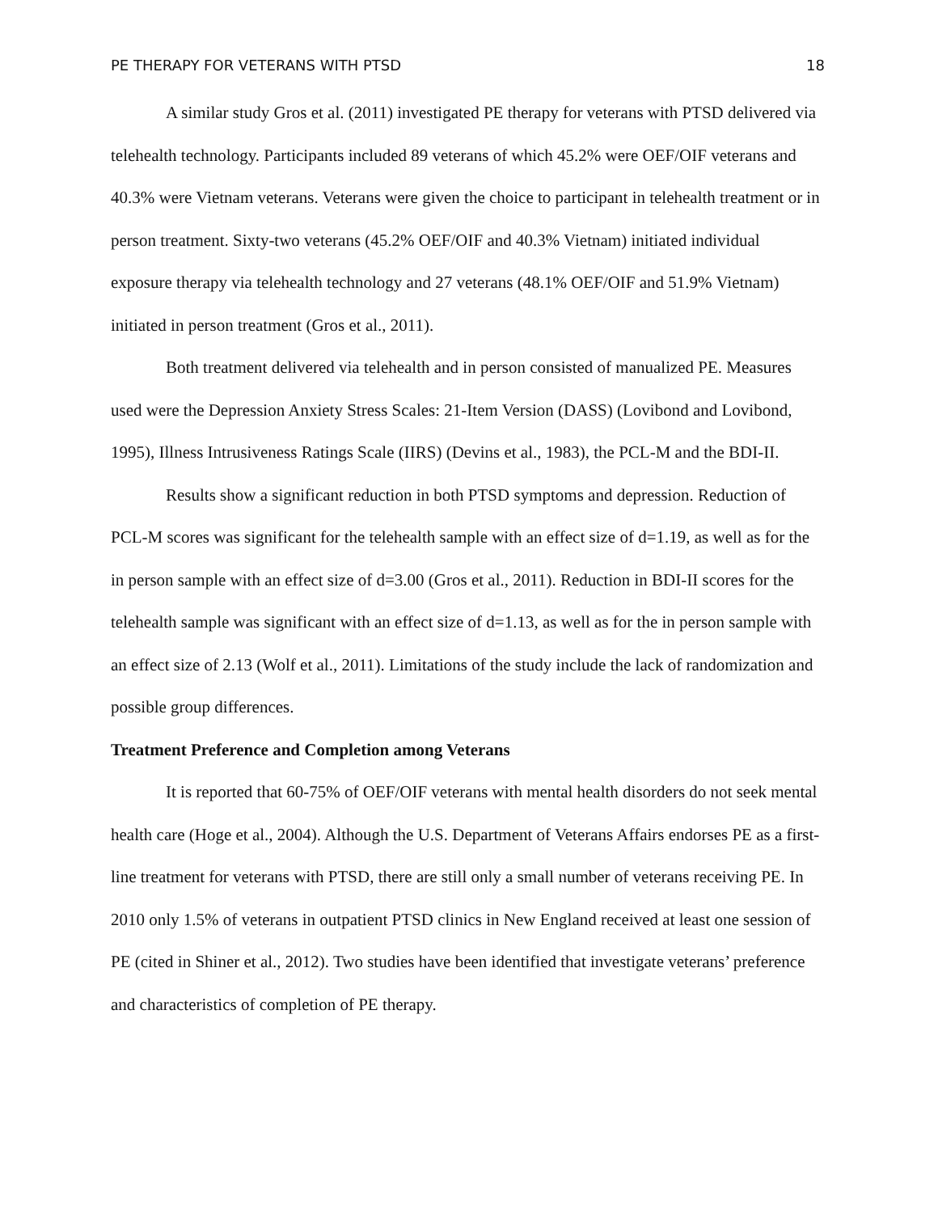PE THERAPY FOR VETERANS WITH PTSD 18
A similar study Gros et al. (2011) investigated PE therapy for veterans with PTSD delivered via telehealth technology. Participants included 89 veterans of which 45.2% were OEF/OIF veterans and 40.3% were Vietnam veterans. Veterans were given the choice to participant in telehealth treatment or in person treatment. Sixty-two veterans (45.2% OEF/OIF and 40.3% Vietnam) initiated individual exposure therapy via telehealth technology and 27 veterans (48.1% OEF/OIF and 51.9% Vietnam) initiated in person treatment (Gros et al., 2011).
Both treatment delivered via telehealth and in person consisted of manualized PE. Measures used were the Depression Anxiety Stress Scales: 21-Item Version (DASS) (Lovibond and Lovibond, 1995), Illness Intrusiveness Ratings Scale (IIRS) (Devins et al., 1983), the PCL-M and the BDI-II.
Results show a significant reduction in both PTSD symptoms and depression. Reduction of PCL-M scores was significant for the telehealth sample with an effect size of d=1.19, as well as for the in person sample with an effect size of d=3.00 (Gros et al., 2011). Reduction in BDI-II scores for the telehealth sample was significant with an effect size of d=1.13, as well as for the in person sample with an effect size of 2.13 (Wolf et al., 2011). Limitations of the study include the lack of randomization and possible group differences.
Treatment Preference and Completion among Veterans
It is reported that 60-75% of OEF/OIF veterans with mental health disorders do not seek mental health care (Hoge et al., 2004). Although the U.S. Department of Veterans Affairs endorses PE as a first-line treatment for veterans with PTSD, there are still only a small number of veterans receiving PE. In 2010 only 1.5% of veterans in outpatient PTSD clinics in New England received at least one session of PE (cited in Shiner et al., 2012). Two studies have been identified that investigate veterans’ preference and characteristics of completion of PE therapy.